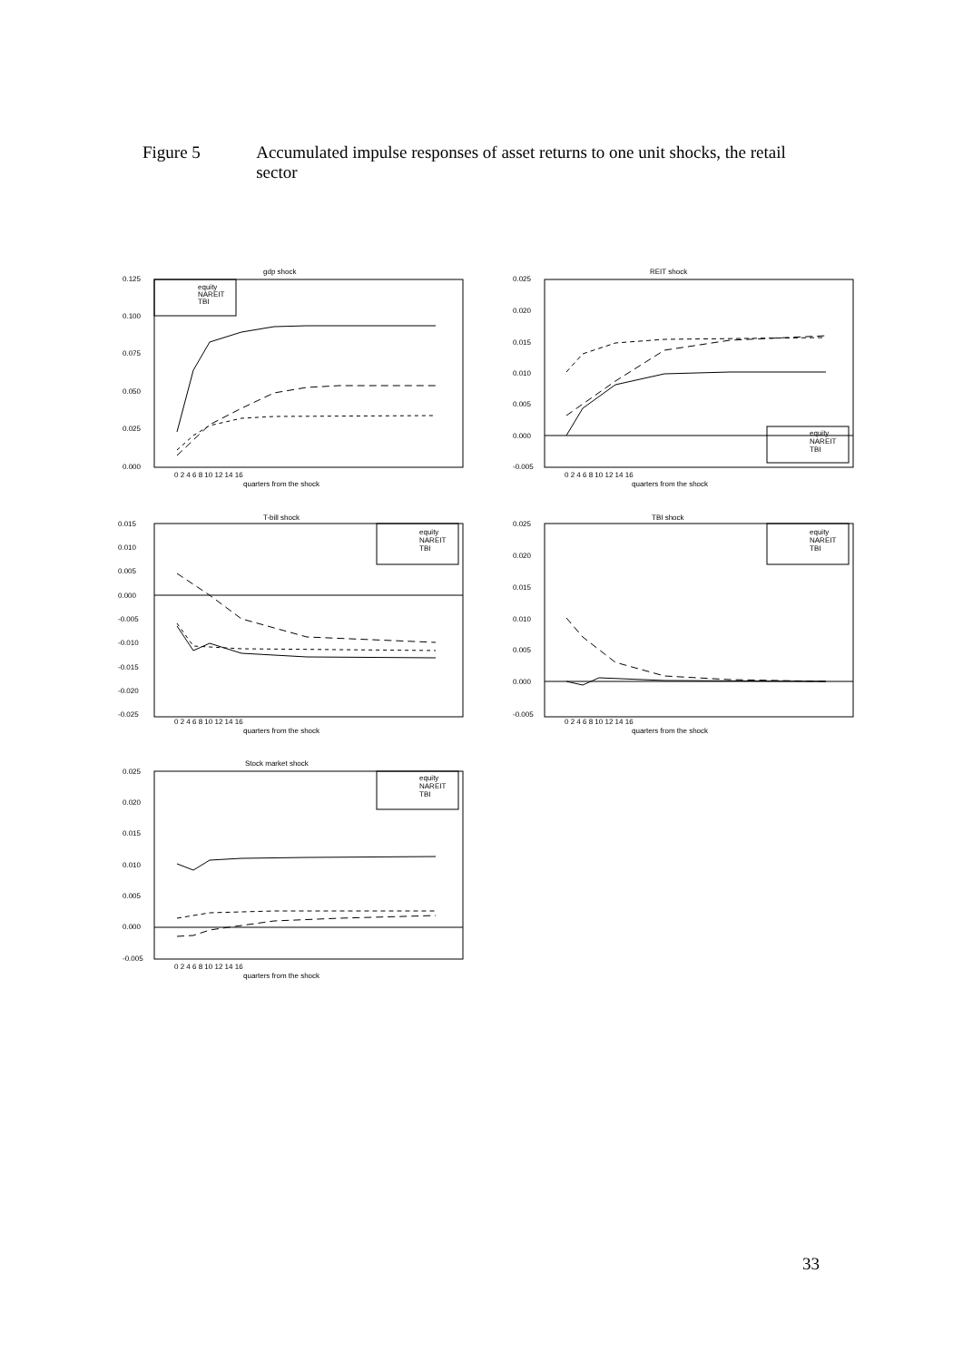Figure 5 Accumulated impulse responses of asset returns to one unit shocks, the retail sector
gdp shock
0.125
0.100
0.075
0.050
0.025
0.000
equity
NAREIT
TBI
0 2 4 6 8 10 12 14 16
quarters from the shock
REIT shock
0.025
0.020
0.015
0.010
0.005
0.000
-0.005
equity
NAREIT
TBI
0 2 4 6 8 10 12 14 16
quarters from the shock
T-bill shock
0.015
0.010
0.005
0.000
-0.005
-0.010
-0.015
-0.020
-0.025
equity
NAREIT
TBI
0 2 4 6 8 10 12 14 16
quarters from the shock
TBI shock
0.025
0.020
0.015
0.010
0.005
0.000
-0.005
equity
NAREIT
TBI
0 2 4 6 8 10 12 14 16
quarters from the shock
Stock market shock
0.025
0.020
0.015
0.010
0.005
0.000
-0.005
equity
NAREIT
TBI
0 2 4 6 8 10 12 14 16
quarters from the shock
33